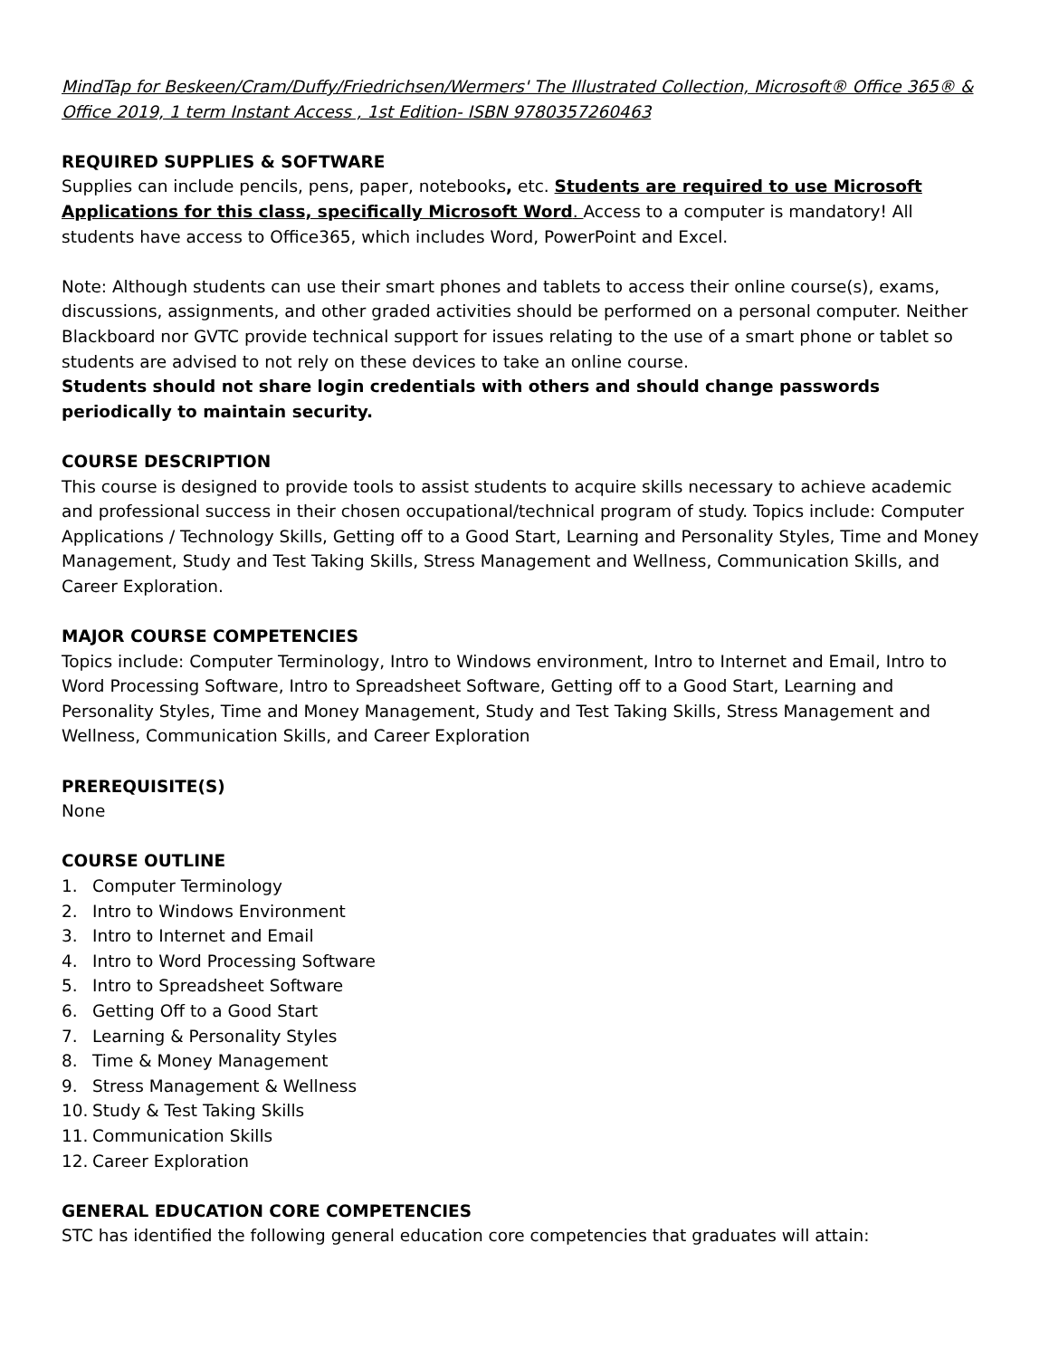MindTap for Beskeen/Cram/Duffy/Friedrichsen/Wermers' The Illustrated Collection, Microsoft® Office 365® & Office 2019, 1 term Instant Access , 1st Edition- ISBN 9780357260463
REQUIRED SUPPLIES & SOFTWARE
Supplies can include pencils, pens, paper, notebooks, etc. Students are required to use Microsoft Applications for this class, specifically Microsoft Word. Access to a computer is mandatory! All students have access to Office365, which includes Word, PowerPoint and Excel.
Note: Although students can use their smart phones and tablets to access their online course(s), exams, discussions, assignments, and other graded activities should be performed on a personal computer. Neither Blackboard nor GVTC provide technical support for issues relating to the use of a smart phone or tablet so students are advised to not rely on these devices to take an online course.
Students should not share login credentials with others and should change passwords periodically to maintain security.
COURSE DESCRIPTION
This course is designed to provide tools to assist students to acquire skills necessary to achieve academic and professional success in their chosen occupational/technical program of study. Topics include: Computer Applications / Technology Skills, Getting off to a Good Start, Learning and Personality Styles, Time and Money Management, Study and Test Taking Skills, Stress Management and Wellness, Communication Skills, and Career Exploration.
MAJOR COURSE COMPETENCIES
Topics include: Computer Terminology, Intro to Windows environment, Intro to Internet and Email, Intro to Word Processing Software, Intro to Spreadsheet Software, Getting off to a Good Start, Learning and Personality Styles, Time and Money Management, Study and Test Taking Skills, Stress Management and Wellness, Communication Skills, and Career Exploration
PREREQUISITE(S)
None
COURSE OUTLINE
1. Computer Terminology
2. Intro to Windows Environment
3. Intro to Internet and Email
4. Intro to Word Processing Software
5. Intro to Spreadsheet Software
6. Getting Off to a Good Start
7. Learning & Personality Styles
8. Time & Money Management
9. Stress Management & Wellness
10. Study & Test Taking Skills
11. Communication Skills
12. Career Exploration
GENERAL EDUCATION CORE COMPETENCIES
STC has identified the following general education core competencies that graduates will attain: